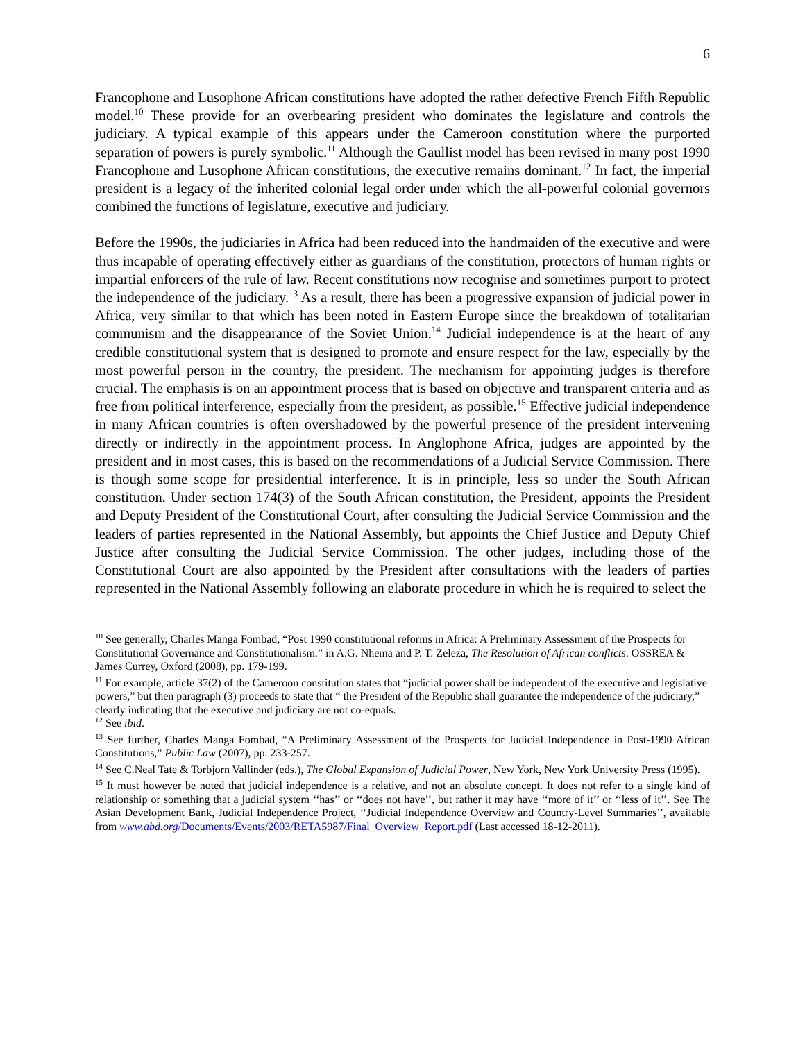6
Francophone and Lusophone African constitutions have adopted the rather defective French Fifth Republic model.<sup>10</sup> These provide for an overbearing president who dominates the legislature and controls the judiciary. A typical example of this appears under the Cameroon constitution where the purported separation of powers is purely symbolic.<sup>11</sup> Although the Gaullist model has been revised in many post 1990 Francophone and Lusophone African constitutions, the executive remains dominant.<sup>12</sup> In fact, the imperial president is a legacy of the inherited colonial legal order under which the all-powerful colonial governors combined the functions of legislature, executive and judiciary.
Before the 1990s, the judiciaries in Africa had been reduced into the handmaiden of the executive and were thus incapable of operating effectively either as guardians of the constitution, protectors of human rights or impartial enforcers of the rule of law. Recent constitutions now recognise and sometimes purport to protect the independence of the judiciary.<sup>13</sup> As a result, there has been a progressive expansion of judicial power in Africa, very similar to that which has been noted in Eastern Europe since the breakdown of totalitarian communism and the disappearance of the Soviet Union.<sup>14</sup> Judicial independence is at the heart of any credible constitutional system that is designed to promote and ensure respect for the law, especially by the most powerful person in the country, the president. The mechanism for appointing judges is therefore crucial. The emphasis is on an appointment process that is based on objective and transparent criteria and as free from political interference, especially from the president, as possible.<sup>15</sup> Effective judicial independence in many African countries is often overshadowed by the powerful presence of the president intervening directly or indirectly in the appointment process. In Anglophone Africa, judges are appointed by the president and in most cases, this is based on the recommendations of a Judicial Service Commission. There is though some scope for presidential interference. It is in principle, less so under the South African constitution. Under section 174(3) of the South African constitution, the President, appoints the President and Deputy President of the Constitutional Court, after consulting the Judicial Service Commission and the leaders of parties represented in the National Assembly, but appoints the Chief Justice and Deputy Chief Justice after consulting the Judicial Service Commission. The other judges, including those of the Constitutional Court are also appointed by the President after consultations with the leaders of parties represented in the National Assembly following an elaborate procedure in which he is required to select the
<sup>10</sup> See generally, Charles Manga Fombad, “Post 1990 constitutional reforms in Africa: A Preliminary Assessment of the Prospects for Constitutional Governance and Constitutionalism.” in A.G. Nhema and P. T. Zeleza, The Resolution of African conflicts. OSSREA & James Currey, Oxford (2008), pp. 179-199.
<sup>11</sup> For example, article 37(2) of the Cameroon constitution states that “judicial power shall be independent of the executive and legislative powers,” but then paragraph (3) proceeds to state that “ the President of the Republic shall guarantee the independence of the judiciary,” clearly indicating that the executive and judiciary are not co-equals.
<sup>12</sup> See ibid.
<sup>13</sup> See further, Charles Manga Fombad, “A Preliminary Assessment of the Prospects for Judicial Independence in Post-1990 African Constitutions,” Public Law (2007), pp. 233-257.
<sup>14</sup> See C.Neal Tate & Torbjorn Vallinder (eds.), The Global Expansion of Judicial Power, New York, New York University Press (1995).
<sup>15</sup> It must however be noted that judicial independence is a relative, and not an absolute concept. It does not refer to a single kind of relationship or something that a judicial system ‘‘has’’ or ‘‘does not have’’, but rather it may have ‘‘more of it’’ or ‘‘less of it’’. See The Asian Development Bank, Judicial Independence Project, ‘‘Judicial Independence Overview and Country-Level Summaries’’, available from www.abd.org/Documents/Events/2003/RETA5987/Final_Overview_Report.pdf (Last accessed 18-12-2011).